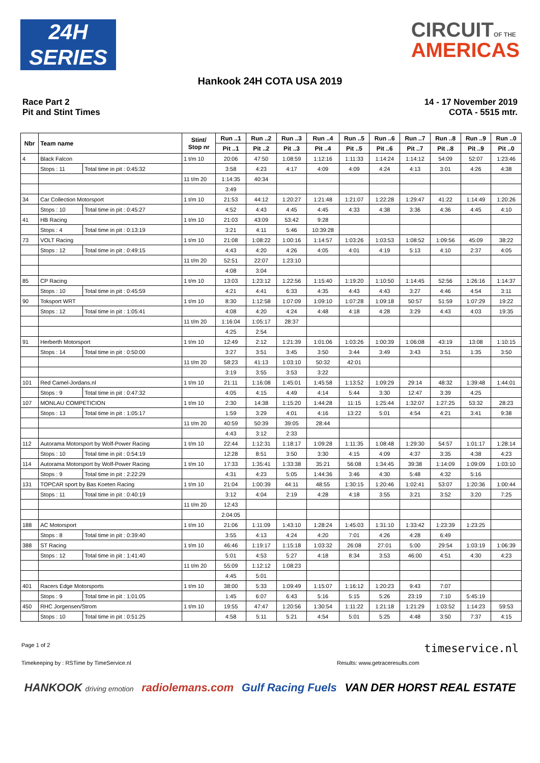24H
SERIES
CIRCUITOF THE
AMERICAS
Hankook 24H COTA USA 2019
Race Part 2
Pit and Stint Times
14 - 17 November 2019
COTA - 5515 mtr.
| Nbr | Team name | | Stint/ Stop nr | Run ..1 | Run ..2 | Run ..3 | Run ..4 | Run ..5 | Run ..6 | Run ..7 | Run ..8 | Run ..9 | Run ..0 |
| --- | --- | --- | --- | --- | --- | --- | --- | --- | --- | --- | --- | --- | --- |
| | | | | Pit ..1 | Pit ..2 | Pit ..3 | Pit ..4 | Pit ..5 | Pit ..6 | Pit ..7 | Pit ..8 | Pit ..9 | Pit ..0 |
| 4 | Black Falcon | | 1 t/m 10 | 20:06 | 47:50 | 1:08:59 | 1:12:16 | 1:11:33 | 1:14:24 | 1:14:12 | 54:09 | 52:07 | 1:23:46 |
| | Stops : 11 | Total time in pit : 0:45:32 | | 3:58 | 4:23 | 4:17 | 4:09 | 4:09 | 4:24 | 4:13 | 3:01 | 4:26 | 4:38 |
| | | | 11 t/m 20 | 1:14:35 | 40:34 | | | | | | | | |
| | | | | 3:49 | | | | | | | | | |
| 34 | Car Collection Motorsport | | 1 t/m 10 | 21:53 | 44:12 | 1:20:27 | 1:21:48 | 1:21:07 | 1:22:28 | 1:29:47 | 41:22 | 1:14:49 | 1:20:26 |
| | Stops : 10 | Total time in pit : 0:45:27 | | 4:52 | 4:43 | 4:45 | 4:45 | 4:33 | 4:38 | 3:36 | 4:36 | 4:45 | 4:10 |
| 41 | HB Racing | | 1 t/m 10 | 21:03 | 43:09 | 53:42 | 9:28 | | | | | | |
| | Stops : 4 | Total time in pit : 0:13:19 | | 3:21 | 4:11 | 5:46 | 10:39:28 | | | | | | |
| 73 | VOLT Racing | | 1 t/m 10 | 21:08 | 1:08:22 | 1:00:16 | 1:14:57 | 1:03:26 | 1:03:53 | 1:08:52 | 1:09:56 | 45:09 | 38:22 |
| | Stops : 12 | Total time in pit : 0:49:15 | | 4:43 | 4:20 | 4:26 | 4:05 | 4:01 | 4:19 | 5:13 | 4:10 | 2:37 | 4:05 |
| | | | 11 t/m 20 | 52:51 | 22:07 | 1:23:10 | | | | | | | |
| | | | | 4:08 | 3:04 | | | | | | | | |
| 85 | CP Racing | | 1 t/m 10 | 13:03 | 1:23:12 | 1:22:56 | 1:15:40 | 1:19:20 | 1:10:50 | 1:14:45 | 52:56 | 1:26:16 | 1:14:37 |
| | Stops : 10 | Total time in pit : 0:45:59 | | 4:21 | 4:41 | 6:33 | 4:35 | 4:43 | 4:43 | 3:27 | 4:46 | 4:54 | 3:11 |
| 90 | Toksport WRT | | 1 t/m 10 | 8:30 | 1:12:58 | 1:07:09 | 1:09:10 | 1:07:28 | 1:09:18 | 50:57 | 51:59 | 1:07:29 | 19:22 |
| | Stops : 12 | Total time in pit : 1:05:41 | | 4:08 | 4:20 | 4:24 | 4:48 | 4:18 | 4:28 | 3:29 | 4:43 | 4:03 | 19:35 |
| | | | 11 t/m 20 | 1:16:04 | 1:05:17 | 28:37 | | | | | | | |
| | | | | 4:25 | 2:54 | | | | | | | | |
| 91 | Herberth Motorsport | | 1 t/m 10 | 12:49 | 2:12 | 1:21:39 | 1:01:06 | 1:03:26 | 1:00:39 | 1:06:08 | 43:19 | 13:08 | 1:10:15 |
| | Stops : 14 | Total time in pit : 0:50:00 | | 3:27 | 3:51 | 3:45 | 3:50 | 3:44 | 3:49 | 3:43 | 3:51 | 1:35 | 3:50 |
| | | | 11 t/m 20 | 58:23 | 41:13 | 1:03:10 | 50:32 | 42:01 | | | | | |
| | | | | 3:19 | 3:55 | 3:53 | 3:22 | | | | | | |
| 101 | Red Camel-Jordans.nl | | 1 t/m 10 | 21:11 | 1:16:08 | 1:45:01 | 1:45:58 | 1:13:52 | 1:09:29 | 29:14 | 48:32 | 1:39:48 | 1:44:01 |
| | Stops : 9 | Total time in pit : 0:47:32 | | 4:05 | 4:15 | 4:49 | 4:14 | 5:44 | 3:30 | 12:47 | 3:39 | 4:25 | |
| 107 | MONLAU COMPETICION | | 1 t/m 10 | 2:30 | 14:38 | 1:15:20 | 1:44:28 | 11:15 | 1:25:44 | 1:32:07 | 1:27:25 | 53:32 | 28:23 |
| | Stops : 13 | Total time in pit : 1:05:17 | | 1:59 | 3:29 | 4:01 | 4:16 | 13:22 | 5:01 | 4:54 | 4:21 | 3:41 | 9:38 |
| | | | 11 t/m 20 | 40:59 | 50:39 | 39:05 | 28:44 | | | | | | |
| | | | | 4:43 | 3:12 | 2:33 | | | | | | | |
| 112 | Autorama Motorsport by Wolf-Power Racing | | 1 t/m 10 | 22:44 | 1:12:31 | 1:18:17 | 1:09:28 | 1:11:35 | 1:08:48 | 1:29:30 | 54:57 | 1:01:17 | 1:28:14 |
| | Stops : 10 | Total time in pit : 0:54:19 | | 12:28 | 8:51 | 3:50 | 3:30 | 4:15 | 4:09 | 4:37 | 3:35 | 4:38 | 4:23 |
| 114 | Autorama Motorsport by Wolf-Power Racing | | 1 t/m 10 | 17:33 | 1:35:41 | 1:33:38 | 35:21 | 56:08 | 1:34:45 | 39:38 | 1:14:09 | 1:09:09 | 1:03:10 |
| | Stops : 9 | Total time in pit : 2:22:29 | | 4:31 | 4:23 | 5:05 | 1:44:36 | 3:46 | 4:30 | 5:48 | 4:32 | 5:16 | |
| 131 | TOPCAR sport by Bas Koeten Racing | | 1 t/m 10 | 21:04 | 1:00:39 | 44:11 | 48:55 | 1:30:15 | 1:20:46 | 1:02:41 | 53:07 | 1:20:36 | 1:00:44 |
| | Stops : 11 | Total time in pit : 0:40:19 | | 3:12 | 4:04 | 2:19 | 4:28 | 4:18 | 3:55 | 3:21 | 3:52 | 3:20 | 7:25 |
| | | | 11 t/m 20 | 12:43 | | | | | | | | | |
| | | | | 2:04:05 | | | | | | | | | |
| 188 | AC Motorsport | | 1 t/m 10 | 21:06 | 1:11:09 | 1:43:10 | 1:28:24 | 1:45:03 | 1:31:10 | 1:33:42 | 1:23:39 | 1:23:25 | |
| | Stops : 8 | Total time in pit : 0:39:40 | | 3:55 | 4:13 | 4:24 | 4:20 | 7:01 | 4:26 | 4:28 | 6:49 | | |
| 388 | ST Racing | | 1 t/m 10 | 46:46 | 1:19:17 | 1:15:18 | 1:03:32 | 26:08 | 27:01 | 5:00 | 29:54 | 1:03:19 | 1:06:39 |
| | Stops : 12 | Total time in pit : 1:41:40 | | 5:01 | 4:53 | 5:27 | 4:18 | 8:34 | 3:53 | 46:00 | 4:51 | 4:30 | 4:23 |
| | | | 11 t/m 20 | 55:09 | 1:12:12 | 1:08:23 | | | | | | | |
| | | | | 4:45 | 5:01 | | | | | | | | |
| 401 | Racers Edge Motorsports | | 1 t/m 10 | 38:00 | 5:33 | 1:09:49 | 1:15:07 | 1:16:12 | 1:20:23 | 9:43 | 7:07 | | |
| | Stops : 9 | Total time in pit : 1:01:05 | | 1:45 | 6:07 | 6:43 | 5:16 | 5:15 | 5:26 | 23:19 | 7:10 | 5:45:19 | |
| 450 | RHC Jorgensen/Strom | | 1 t/m 10 | 19:55 | 47:47 | 1:20:56 | 1:30:54 | 1:11:22 | 1:21:18 | 1:21:29 | 1:03:52 | 1:14:23 | 59:53 |
| | Stops : 10 | Total time in pit : 0:51:25 | | 4:58 | 5:11 | 5:21 | 4:54 | 5:01 | 5:25 | 4:48 | 3:50 | 7:37 | 4:15 |
Page 1 of 2 timeservice.nl
Timekeeping by : RSTime by TimeService.nl Results: www.getraceresults.com
HANKOOK driving emotion radiolemans.com Gulf Racing Fuels VAN DER HORST REAL ESTATE